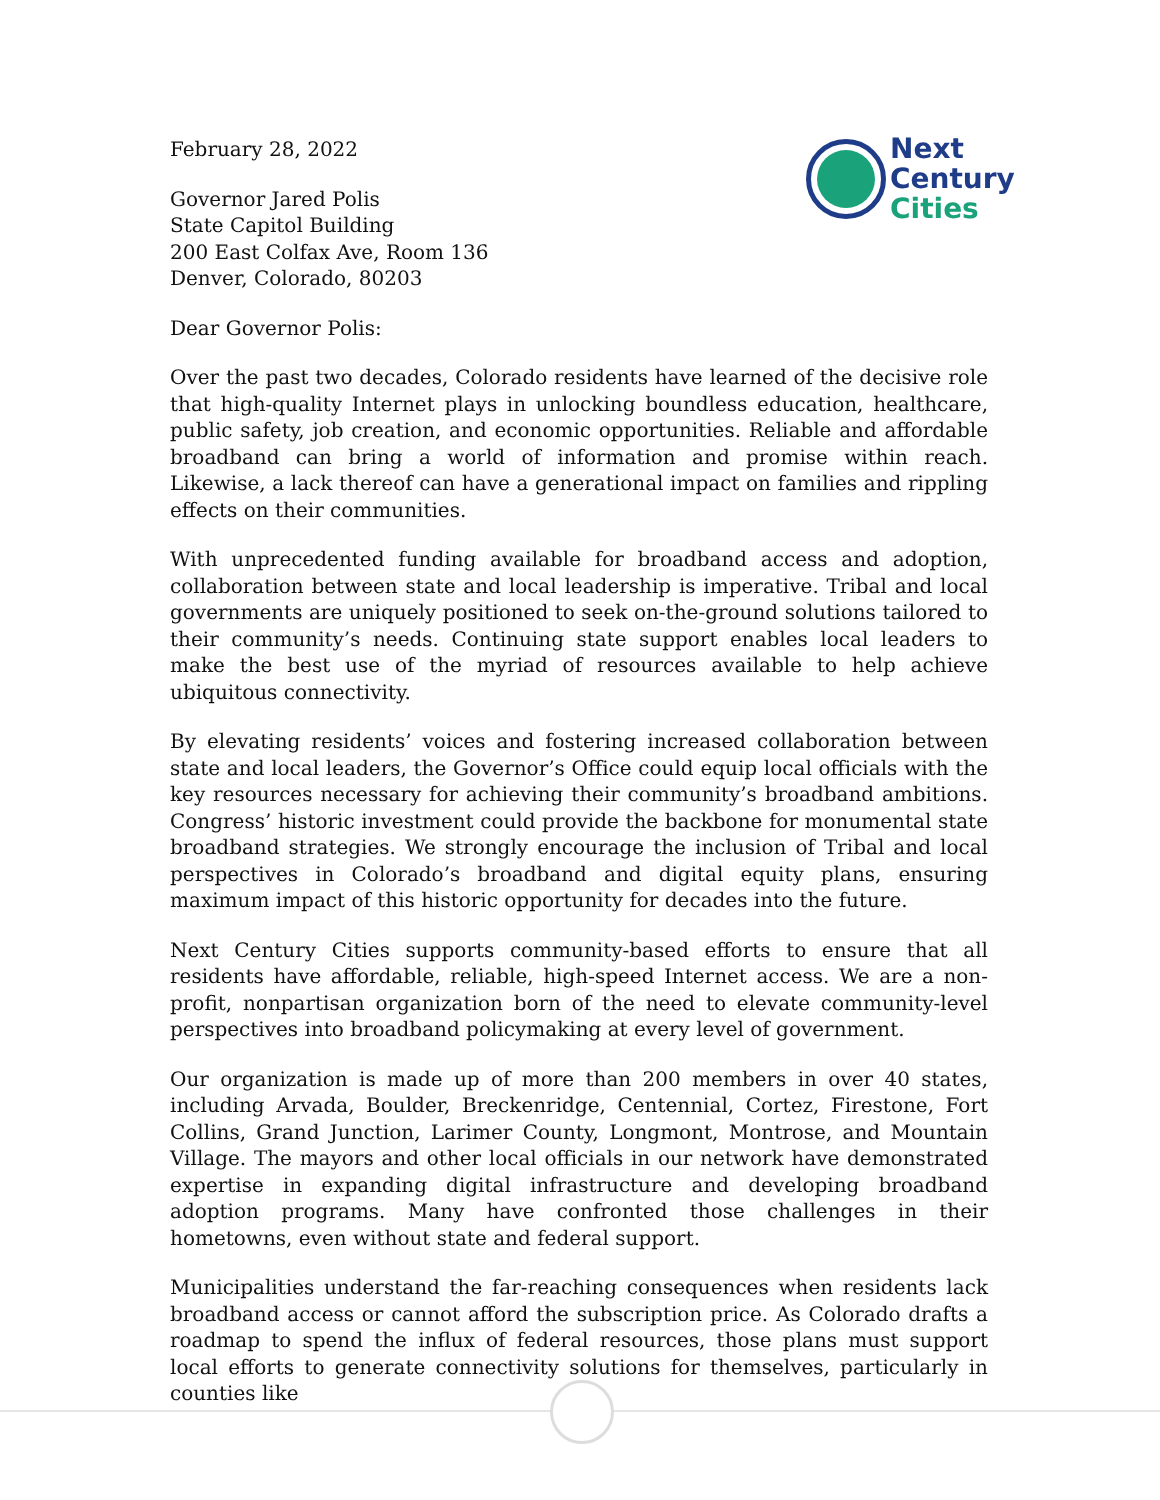Next
Century
Cities
February 28, 2022
Governor Jared Polis
State Capitol Building
200 East Colfax Ave, Room 136
Denver, Colorado, 80203
Dear Governor Polis:
Over the past two decades, Colorado residents have learned of the decisive role that high-quality Internet plays in unlocking boundless education, healthcare, public safety, job creation, and economic opportunities. Reliable and affordable broadband can bring a world of information and promise within reach. Likewise, a lack thereof can have a generational impact on families and rippling effects on their communities.
With unprecedented funding available for broadband access and adoption, collaboration between state and local leadership is imperative. Tribal and local governments are uniquely positioned to seek on-the-ground solutions tailored to their community’s needs. Continuing state support enables local leaders to make the best use of the myriad of resources available to help achieve ubiquitous connectivity.
By elevating residents’ voices and fostering increased collaboration between state and local leaders, the Governor’s Office could equip local officials with the key resources necessary for achieving their community’s broadband ambitions. Congress’ historic investment could provide the backbone for monumental state broadband strategies. We strongly encourage the inclusion of Tribal and local perspectives in Colorado’s broadband and digital equity plans, ensuring maximum impact of this historic opportunity for decades into the future.
Next Century Cities supports community-based efforts to ensure that all residents have affordable, reliable, high-speed Internet access. We are a non-profit, nonpartisan organization born of the need to elevate community-level perspectives into broadband policymaking at every level of government.
Our organization is made up of more than 200 members in over 40 states, including Arvada, Boulder, Breckenridge, Centennial, Cortez, Firestone, Fort Collins, Grand Junction, Larimer County, Longmont, Montrose, and Mountain Village. The mayors and other local officials in our network have demonstrated expertise in expanding digital infrastructure and developing broadband adoption programs. Many have confronted those challenges in their hometowns, even without state and federal support.
Municipalities understand the far-reaching consequences when residents lack broadband access or cannot afford the subscription price. As Colorado drafts a roadmap to spend the influx of federal resources, those plans must support local efforts to generate connectivity solutions for themselves, particularly in counties like